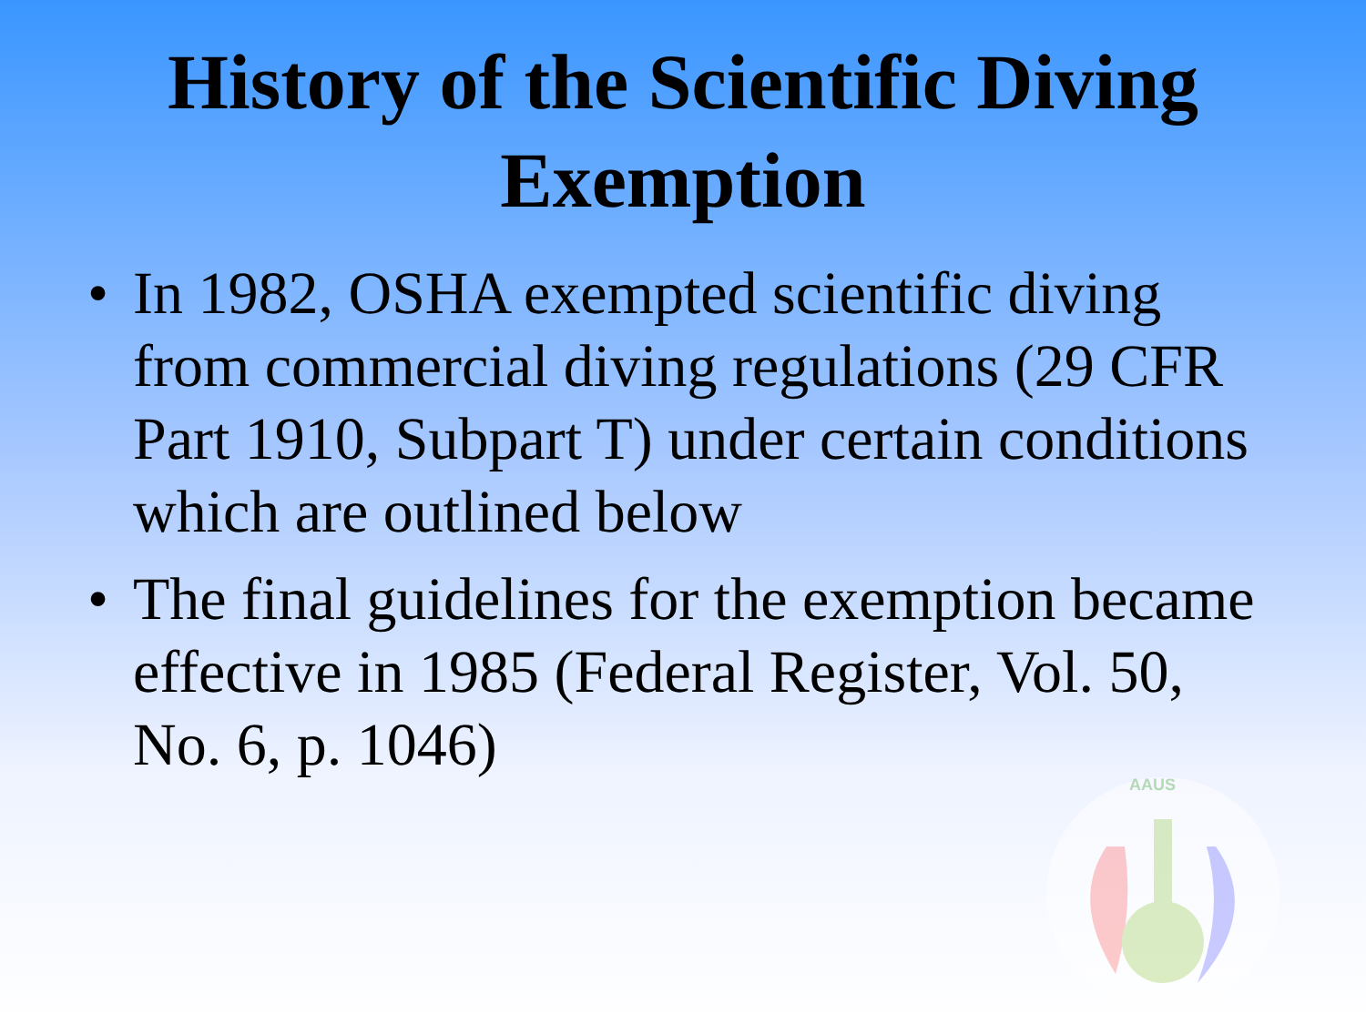History of the Scientific Diving
Exemption
• In 1982, OSHA exempted scientific diving from commercial diving regulations (29 CFR Part 1910, Subpart T) under certain conditions which are outlined below
• The final guidelines for the exemption became effective in 1985 (Federal Register, Vol. 50, No. 6, p. 1046)
AAUS